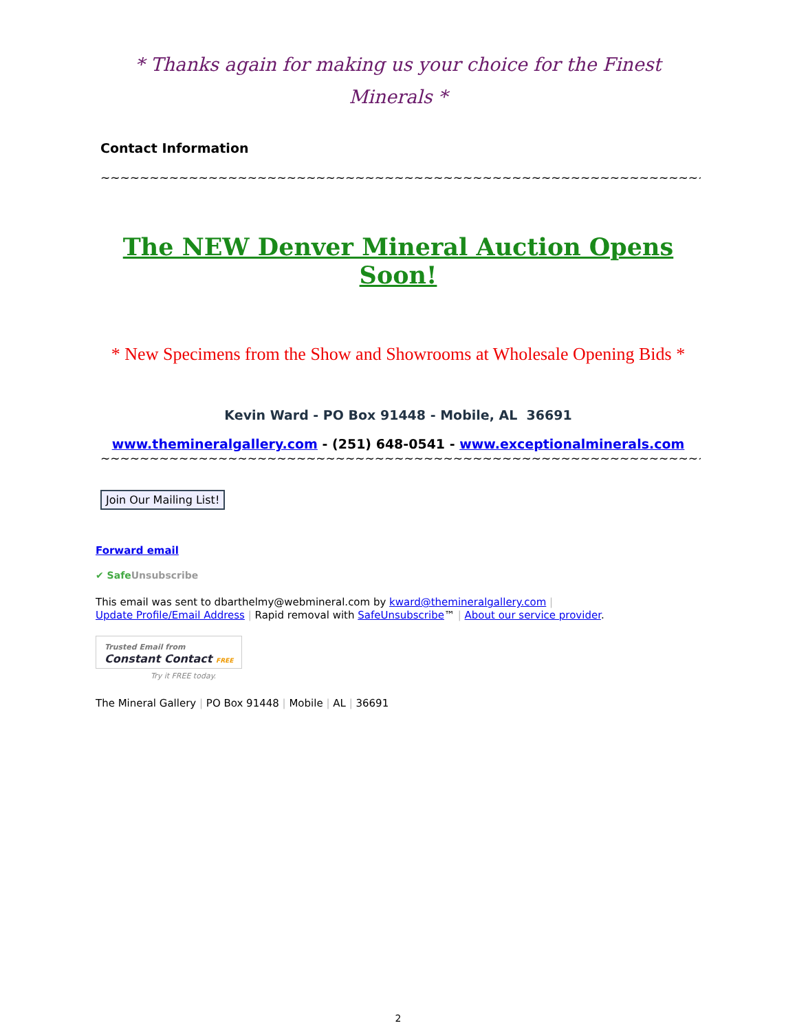* Thanks again for making us your choice for the Finest Minerals *
Contact Information
~~~~~~~~~~~~~~~~~~~~~~~~~~~~~~~~~~~~~~~~~~~~~~~~~~~~~~~~~~~~~~~~~~~~~~~
The NEW Denver Mineral Auction Opens Soon!
* New Specimens from the Show and Showrooms at Wholesale Opening Bids *
Kevin Ward - PO Box 91448 - Mobile, AL 36691
www.themineralgallery.com - (251) 648-0541 - www.exceptionalminerals.com
~~~~~~~~~~~~~~~~~~~~~~~~~~~~~~~~~~~~~~~~~~~~~~~~~~~~~~~~~~~~~~~~~~~~~~~
Join Our Mailing List!
Forward email
✔ SafeUnsubscribe
This email was sent to dbarthelmy@webmineral.com by kward@themineralgallery.com |
Update Profile/Email Address | Rapid removal with SafeUnsubscribe™ | About our service provider.
Trusted Email from
Constant Contact FREE
Try it FREE today.
The Mineral Gallery | PO Box 91448 | Mobile | AL | 36691
2